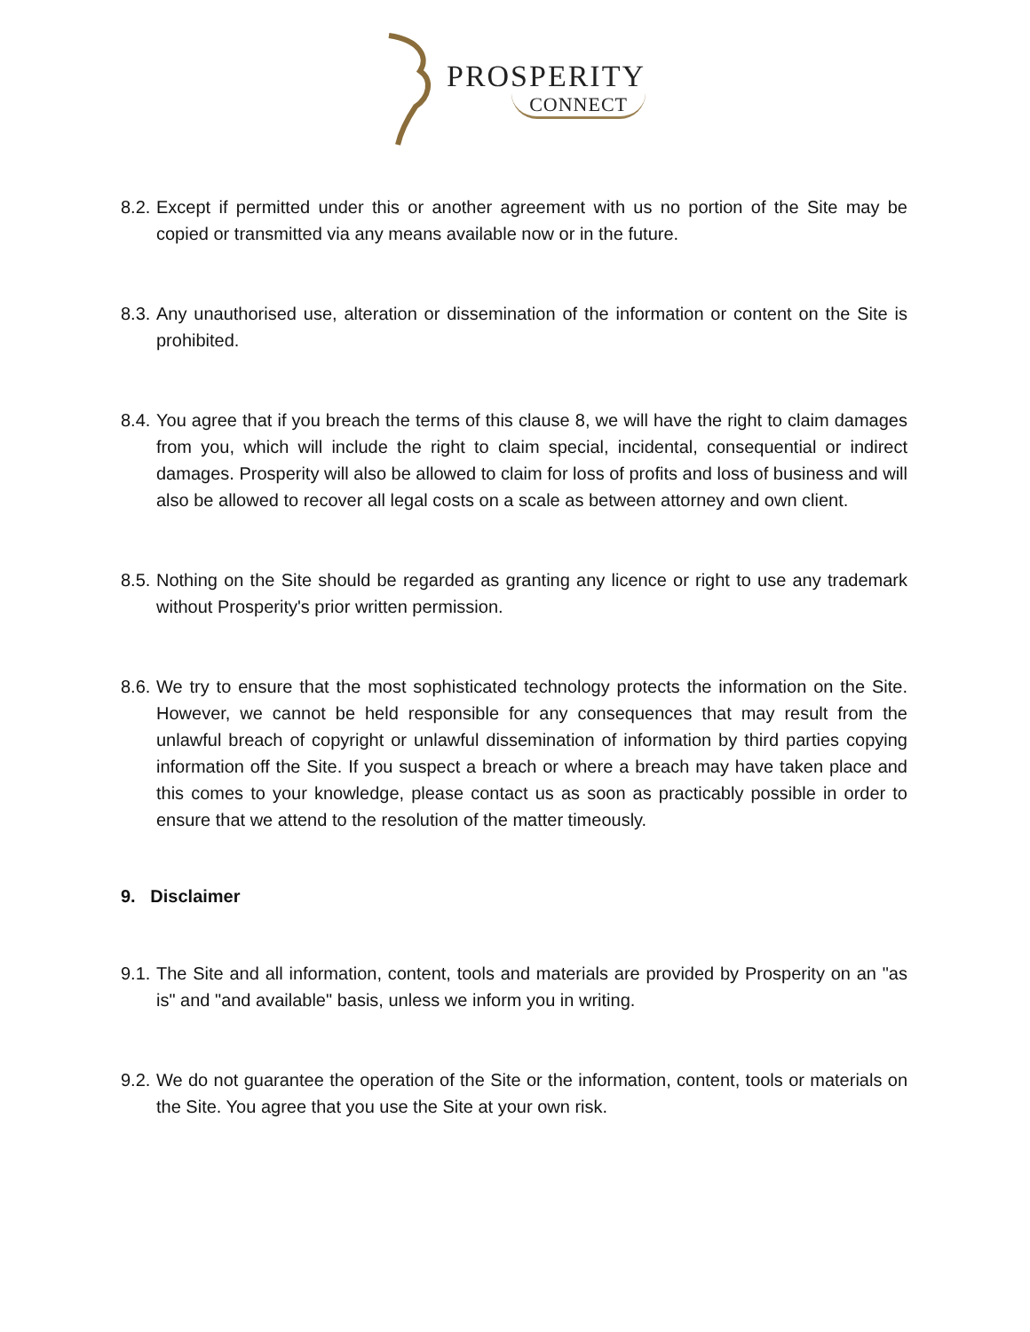PROSPERITY
CONNECT
8.2.
Except if permitted under this or another agreement with us no portion of the Site may be copied or transmitted via any means available now or in the future.
8.3.
Any unauthorised use, alteration or dissemination of the information or content on the Site is prohibited.
8.4.
You agree that if you breach the terms of this clause 8, we will have the right to claim damages from you, which will include the right to claim special, incidental, consequential or indirect damages. Prosperity will also be allowed to claim for loss of profits and loss of business and will also be allowed to recover all legal costs on a scale as between attorney and own client.
8.5.
Nothing on the Site should be regarded as granting any licence or right to use any trademark without Prosperity's prior written permission.
8.6.
We try to ensure that the most sophisticated technology protects the information on the Site. However, we cannot be held responsible for any consequences that may result from the unlawful breach of copyright or unlawful dissemination of information by third parties copying information off the Site. If you suspect a breach or where a breach may have taken place and this comes to your knowledge, please contact us as soon as practicably possible in order to ensure that we attend to the resolution of the matter timeously.
9. Disclaimer
9.1.
The Site and all information, content, tools and materials are provided by Prosperity on an "as is" and "and available" basis, unless we inform you in writing.
9.2.
We do not guarantee the operation of the Site or the information, content, tools or materials on the Site. You agree that you use the Site at your own risk.